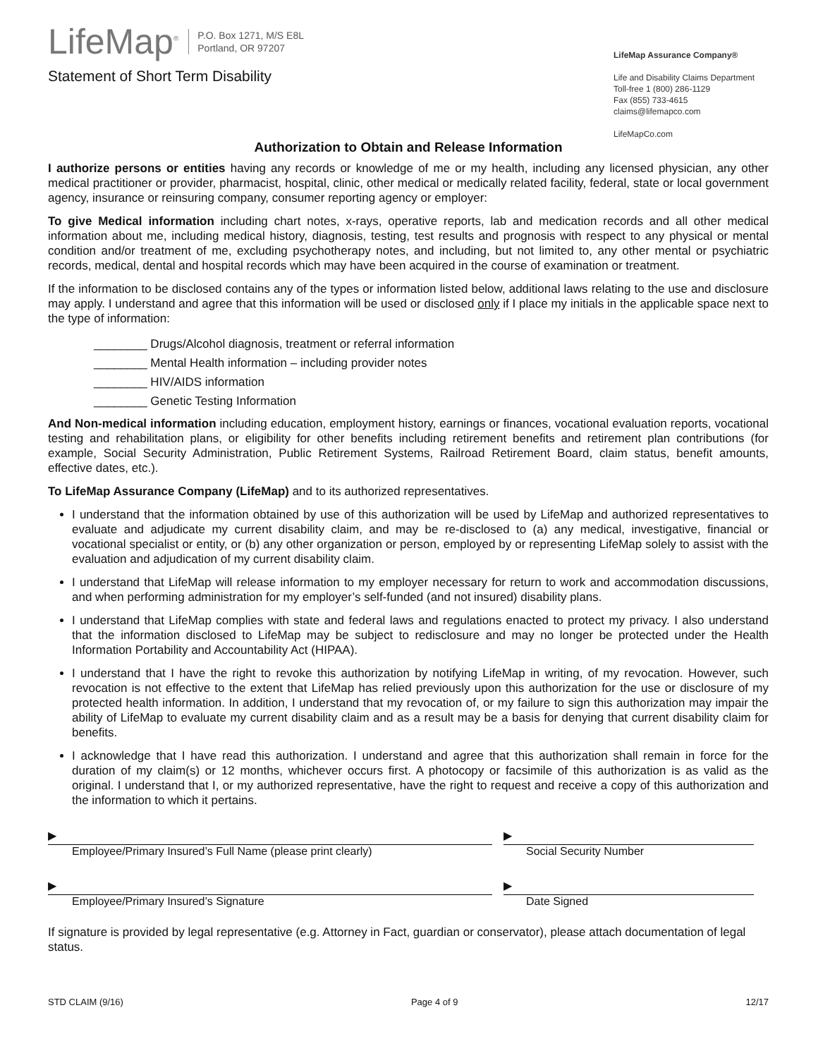LifeMap<sup>®</sup> P.O. Box 1271, M/S E8L
Portland, OR 97207
Statement of Short Term Disability
LifeMap Assurance Company®
Life and Disability Claims Department
Toll-free 1 (800) 286-1129
Fax (855) 733-4615
claims@lifemapco.com
LifeMapCo.com
Authorization to Obtain and Release Information
I authorize persons or entities having any records or knowledge of me or my health, including any licensed physician, any other medical practitioner or provider, pharmacist, hospital, clinic, other medical or medically related facility, federal, state or local government agency, insurance or reinsuring company, consumer reporting agency or employer:
To give Medical information including chart notes, x-rays, operative reports, lab and medication records and all other medical information about me, including medical history, diagnosis, testing, test results and prognosis with respect to any physical or mental condition and/or treatment of me, excluding psychotherapy notes, and including, but not limited to, any other mental or psychiatric records, medical, dental and hospital records which may have been acquired in the course of examination or treatment.
If the information to be disclosed contains any of the types or information listed below, additional laws relating to the use and disclosure may apply. I understand and agree that this information will be used or disclosed only if I place my initials in the applicable space next to the type of information:
________ Drugs/Alcohol diagnosis, treatment or referral information
________ Mental Health information – including provider notes
________ HIV/AIDS information
________ Genetic Testing Information
And Non-medical information including education, employment history, earnings or finances, vocational evaluation reports, vocational testing and rehabilitation plans, or eligibility for other benefits including retirement benefits and retirement plan contributions (for example, Social Security Administration, Public Retirement Systems, Railroad Retirement Board, claim status, benefit amounts, effective dates, etc.).
To LifeMap Assurance Company (LifeMap) and to its authorized representatives.
I understand that the information obtained by use of this authorization will be used by LifeMap and authorized representatives to evaluate and adjudicate my current disability claim, and may be re-disclosed to (a) any medical, investigative, financial or vocational specialist or entity, or (b) any other organization or person, employed by or representing LifeMap solely to assist with the evaluation and adjudication of my current disability claim.
I understand that LifeMap will release information to my employer necessary for return to work and accommodation discussions, and when performing administration for my employer’s self-funded (and not insured) disability plans.
I understand that LifeMap complies with state and federal laws and regulations enacted to protect my privacy. I also understand that the information disclosed to LifeMap may be subject to redisclosure and may no longer be protected under the Health Information Portability and Accountability Act (HIPAA).
I understand that I have the right to revoke this authorization by notifying LifeMap in writing, of my revocation. However, such revocation is not effective to the extent that LifeMap has relied previously upon this authorization for the use or disclosure of my protected health information. In addition, I understand that my revocation of, or my failure to sign this authorization may impair the ability of LifeMap to evaluate my current disability claim and as a result may be a basis for denying that current disability claim for benefits.
I acknowledge that I have read this authorization. I understand and agree that this authorization shall remain in force for the duration of my claim(s) or 12 months, whichever occurs first. A photocopy or facsimile of this authorization is as valid as the original. I understand that I, or my authorized representative, have the right to request and receive a copy of this authorization and the information to which it pertains.
▶
Employee/Primary Insured’s Full Name (please print clearly)
▶
Social Security Number
▶
Employee/Primary Insured’s Signature
▶
Date Signed
If signature is provided by legal representative (e.g. Attorney in Fact, guardian or conservator), please attach documentation of legal status.
STD CLAIM (9/16) Page 4 of 9 12/17